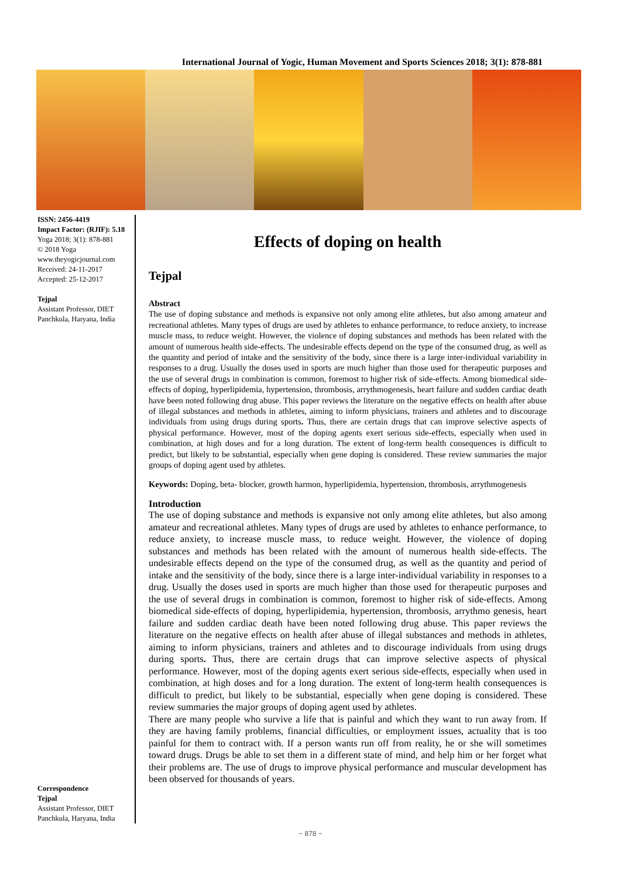International Journal of Yogic, Human Movement and Sports Sciences 2018; 3(1): 878-881
ISSN: 2456-4419
Impact Factor: (RJIF): 5.18
Yoga 2018; 3(1): 878-881
© 2018 Yoga
www.theyogicjournal.com
Received: 24-11-2017
Accepted: 25-12-2017
Tejpal
Assistant Professor, DIET
Panchkula, Haryana, India
Correspondence
Tejpal
Assistant Professor, DIET
Panchkula, Haryana, India
Effects of doping on health
Tejpal
Abstract
The use of doping substance and methods is expansive not only among elite athletes, but also among amateur and recreational athletes. Many types of drugs are used by athletes to enhance performance, to reduce anxiety, to increase muscle mass, to reduce weight. However, the violence of doping substances and methods has been related with the amount of numerous health side-effects. The undesirable effects depend on the type of the consumed drug, as well as the quantity and period of intake and the sensitivity of the body, since there is a large inter-individual variability in responses to a drug. Usually the doses used in sports are much higher than those used for therapeutic purposes and the use of several drugs in combination is common, foremost to higher risk of side-effects. Among biomedical side-effects of doping, hyperlipidemia, hypertension, thrombosis, arrythmogenesis, heart failure and sudden cardiac death have been noted following drug abuse. This paper reviews the literature on the negative effects on health after abuse of illegal substances and methods in athletes, aiming to inform physicians, trainers and athletes and to discourage individuals from using drugs during sports. Thus, there are certain drugs that can improve selective aspects of physical performance. However, most of the doping agents exert serious side-effects, especially when used in combination, at high doses and for a long duration. The extent of long-term health consequences is difficult to predict, but likely to be substantial, especially when gene doping is considered. These review summaries the major groups of doping agent used by athletes.
Keywords: Doping, beta- blocker, growth harmon, hyperlipidemia, hypertension, thrombosis, arrythmogenesis
Introduction
The use of doping substance and methods is expansive not only among elite athletes, but also among amateur and recreational athletes. Many types of drugs are used by athletes to enhance performance, to reduce anxiety, to increase muscle mass, to reduce weight. However, the violence of doping substances and methods has been related with the amount of numerous health side-effects. The undesirable effects depend on the type of the consumed drug, as well as the quantity and period of intake and the sensitivity of the body, since there is a large inter-individual variability in responses to a drug. Usually the doses used in sports are much higher than those used for therapeutic purposes and the use of several drugs in combination is common, foremost to higher risk of side-effects. Among biomedical side-effects of doping, hyperlipidemia, hypertension, thrombosis, arrythmo genesis, heart failure and sudden cardiac death have been noted following drug abuse. This paper reviews the literature on the negative effects on health after abuse of illegal substances and methods in athletes, aiming to inform physicians, trainers and athletes and to discourage individuals from using drugs during sports. Thus, there are certain drugs that can improve selective aspects of physical performance. However, most of the doping agents exert serious side-effects, especially when used in combination, at high doses and for a long duration. The extent of long-term health consequences is difficult to predict, but likely to be substantial, especially when gene doping is considered. These review summaries the major groups of doping agent used by athletes.
There are many people who survive a life that is painful and which they want to run away from. If they are having family problems, financial difficulties, or employment issues, actuality that is too painful for them to contract with. If a person wants run off from reality, he or she will sometimes toward drugs. Drugs be able to set them in a different state of mind, and help him or her forget what their problems are. The use of drugs to improve physical performance and muscular development has been observed for thousands of years.
~ 878 ~